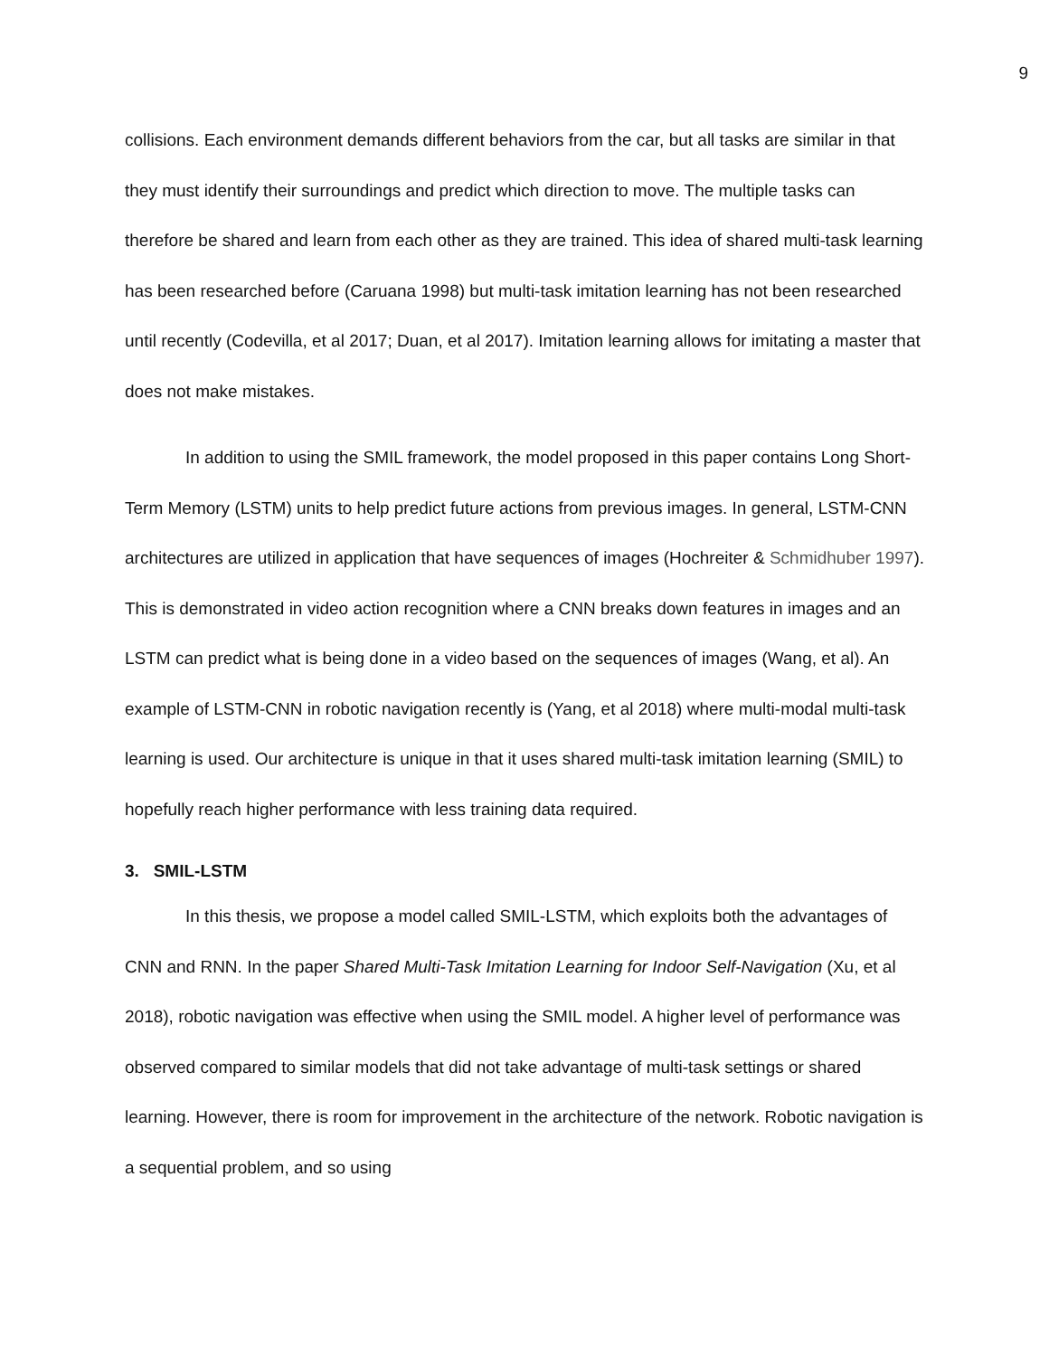9
collisions. Each environment demands different behaviors from the car, but all tasks are similar in that they must identify their surroundings and predict which direction to move. The multiple tasks can therefore be shared and learn from each other as they are trained. This idea of shared multi-task learning has been researched before (Caruana 1998) but multi-task imitation learning has not been researched until recently (Codevilla, et al 2017; Duan, et al 2017). Imitation learning allows for imitating a master that does not make mistakes.
In addition to using the SMIL framework, the model proposed in this paper contains Long Short-Term Memory (LSTM) units to help predict future actions from previous images. In general, LSTM-CNN architectures are utilized in application that have sequences of images (Hochreiter & Schmidhuber 1997). This is demonstrated in video action recognition where a CNN breaks down features in images and an LSTM can predict what is being done in a video based on the sequences of images (Wang, et al). An example of LSTM-CNN in robotic navigation recently is (Yang, et al 2018) where multi-modal multi-task learning is used. Our architecture is unique in that it uses shared multi-task imitation learning (SMIL) to hopefully reach higher performance with less training data required.
3. SMIL-LSTM
In this thesis, we propose a model called SMIL-LSTM, which exploits both the advantages of CNN and RNN. In the paper Shared Multi-Task Imitation Learning for Indoor Self-Navigation (Xu, et al 2018), robotic navigation was effective when using the SMIL model. A higher level of performance was observed compared to similar models that did not take advantage of multi-task settings or shared learning. However, there is room for improvement in the architecture of the network. Robotic navigation is a sequential problem, and so using